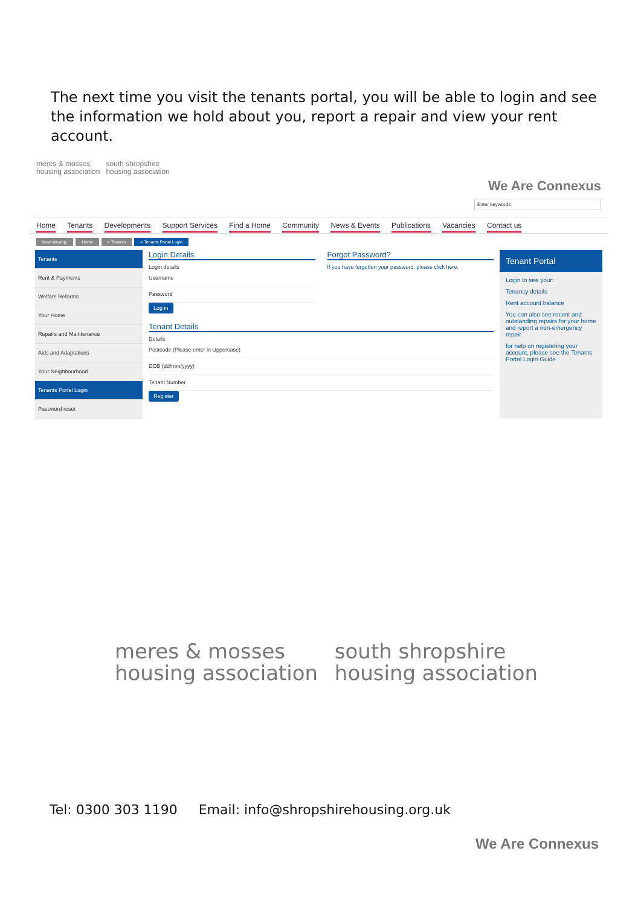The next time you visit the tenants portal, you will be able to login and see the information we hold about you, report a repair and view your rent account.
meres & mosses
housing association south shropshire
housing association
We Are Connexus
Enter keywords
Home Tenants Developments Support Services Find a Home Community News & Events Publications Vacancies Contact us
Now viewing: Home > Tenants > Tenants Portal Login
Tenants
Rent & Payments
Welfare Reforms
Your Home
Repairs and Maintenance
Aids and Adaptations
Your Neighbourhood
Tenants Portal Login
Password reset
Login Details
Login details
Username
Password
Log in
Forgot Password?
If you have forgotten your password, please click here.
Tenant Details
Details
Postcode (Please enter in Uppercase)
DOB (dd/mm/yyyy)
Tenant Number
Register
Tenant Portal
Login to see your:
Tenancy details
Rent account balance
You can also see recent and outstanding repairs for your home and report a non-emergency repair
for help on registering your account, please see the Tenants Portal Login Guide
meres & mosses
housing association
south shropshire
housing association
Tel: 0300 303 1190 Email: info@shropshirehousing.org.uk
We Are Connexus